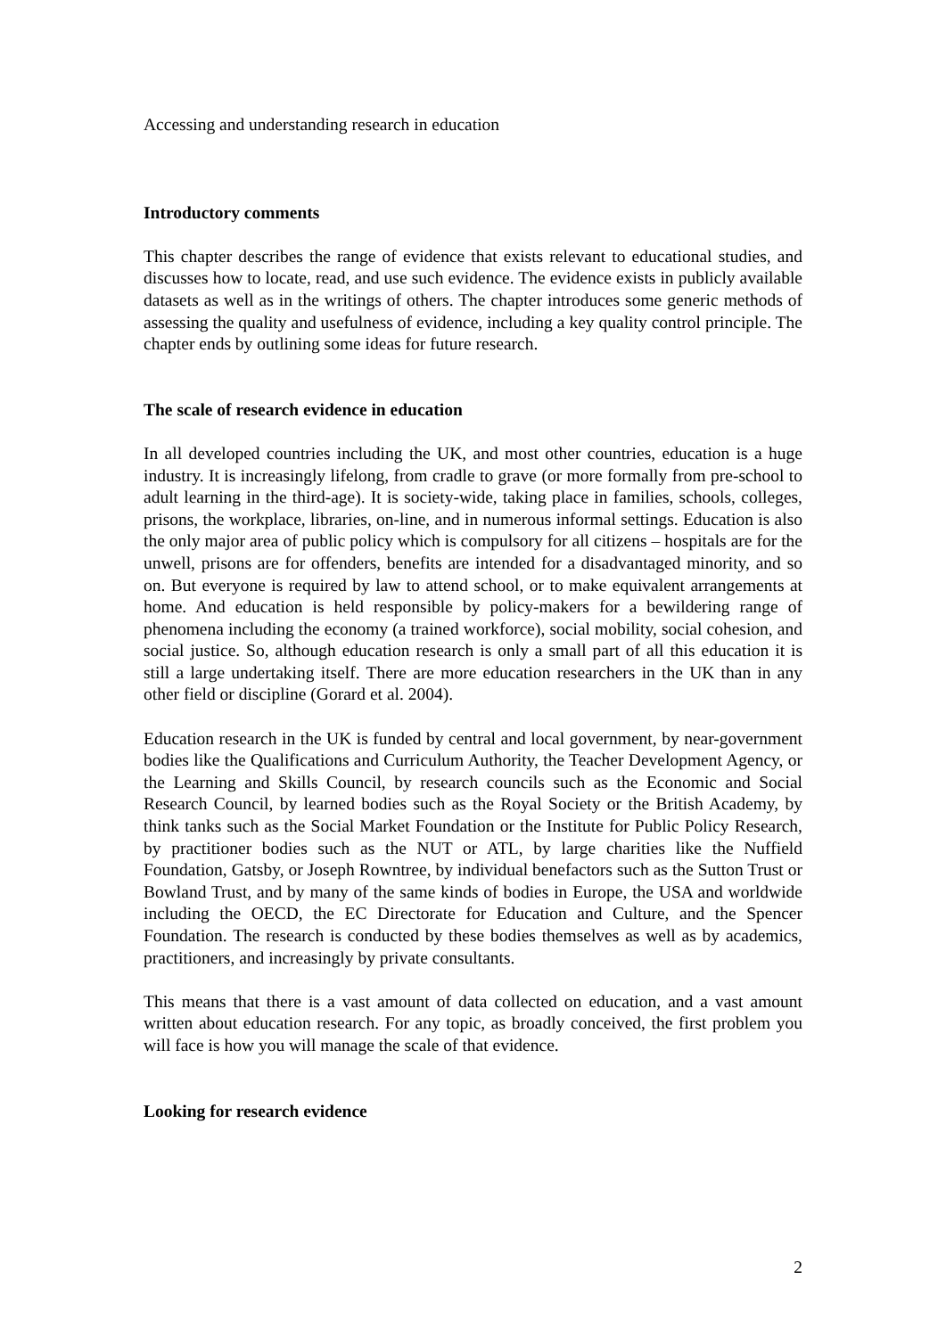Accessing and understanding research in education
Introductory comments
This chapter describes the range of evidence that exists relevant to educational studies, and discusses how to locate, read, and use such evidence. The evidence exists in publicly available datasets as well as in the writings of others. The chapter introduces some generic methods of assessing the quality and usefulness of evidence, including a key quality control principle. The chapter ends by outlining some ideas for future research.
The scale of research evidence in education
In all developed countries including the UK, and most other countries, education is a huge industry. It is increasingly lifelong, from cradle to grave (or more formally from pre-school to adult learning in the third-age). It is society-wide, taking place in families, schools, colleges, prisons, the workplace, libraries, on-line, and in numerous informal settings. Education is also the only major area of public policy which is compulsory for all citizens – hospitals are for the unwell, prisons are for offenders, benefits are intended for a disadvantaged minority, and so on. But everyone is required by law to attend school, or to make equivalent arrangements at home. And education is held responsible by policy-makers for a bewildering range of phenomena including the economy (a trained workforce), social mobility, social cohesion, and social justice. So, although education research is only a small part of all this education it is still a large undertaking itself. There are more education researchers in the UK than in any other field or discipline (Gorard et al. 2004).
Education research in the UK is funded by central and local government, by near-government bodies like the Qualifications and Curriculum Authority, the Teacher Development Agency, or the Learning and Skills Council, by research councils such as the Economic and Social Research Council, by learned bodies such as the Royal Society or the British Academy, by think tanks such as the Social Market Foundation or the Institute for Public Policy Research, by practitioner bodies such as the NUT or ATL, by large charities like the Nuffield Foundation, Gatsby, or Joseph Rowntree, by individual benefactors such as the Sutton Trust or Bowland Trust, and by many of the same kinds of bodies in Europe, the USA and worldwide including the OECD, the EC Directorate for Education and Culture, and the Spencer Foundation. The research is conducted by these bodies themselves as well as by academics, practitioners, and increasingly by private consultants.
This means that there is a vast amount of data collected on education, and a vast amount written about education research. For any topic, as broadly conceived, the first problem you will face is how you will manage the scale of that evidence.
Looking for research evidence
2